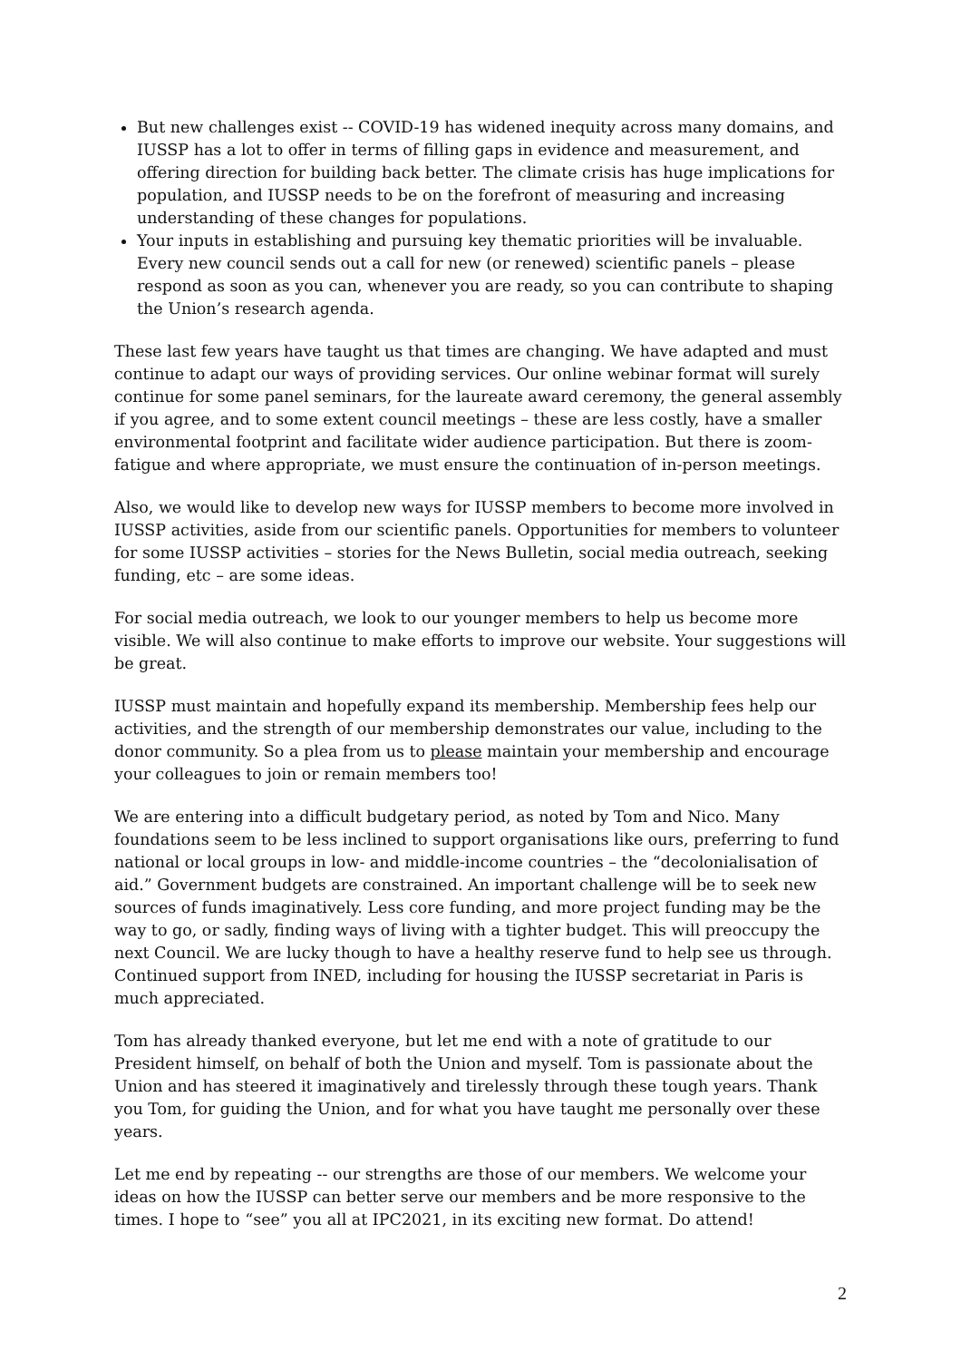But new challenges exist -- COVID-19 has widened inequity across many domains, and IUSSP has a lot to offer in terms of filling gaps in evidence and measurement, and offering direction for building back better. The climate crisis has huge implications for population, and IUSSP needs to be on the forefront of measuring and increasing understanding of these changes for populations.
Your inputs in establishing and pursuing key thematic priorities will be invaluable. Every new council sends out a call for new (or renewed) scientific panels – please respond as soon as you can, whenever you are ready, so you can contribute to shaping the Union’s research agenda.
These last few years have taught us that times are changing. We have adapted and must continue to adapt our ways of providing services. Our online webinar format will surely continue for some panel seminars, for the laureate award ceremony, the general assembly if you agree, and to some extent council meetings – these are less costly, have a smaller environmental footprint and facilitate wider audience participation. But there is zoom-fatigue and where appropriate, we must ensure the continuation of in-person meetings.
Also, we would like to develop new ways for IUSSP members to become more involved in IUSSP activities, aside from our scientific panels. Opportunities for members to volunteer for some IUSSP activities – stories for the News Bulletin, social media outreach, seeking funding, etc – are some ideas.
For social media outreach, we look to our younger members to help us become more visible. We will also continue to make efforts to improve our website. Your suggestions will be great.
IUSSP must maintain and hopefully expand its membership. Membership fees help our activities, and the strength of our membership demonstrates our value, including to the donor community. So a plea from us to please maintain your membership and encourage your colleagues to join or remain members too!
We are entering into a difficult budgetary period, as noted by Tom and Nico. Many foundations seem to be less inclined to support organisations like ours, preferring to fund national or local groups in low- and middle-income countries – the “decolonialisation of aid.” Government budgets are constrained. An important challenge will be to seek new sources of funds imaginatively. Less core funding, and more project funding may be the way to go, or sadly, finding ways of living with a tighter budget. This will preoccupy the next Council. We are lucky though to have a healthy reserve fund to help see us through. Continued support from INED, including for housing the IUSSP secretariat in Paris is much appreciated.
Tom has already thanked everyone, but let me end with a note of gratitude to our President himself, on behalf of both the Union and myself. Tom is passionate about the Union and has steered it imaginatively and tirelessly through these tough years. Thank you Tom, for guiding the Union, and for what you have taught me personally over these years.
Let me end by repeating -- our strengths are those of our members. We welcome your ideas on how the IUSSP can better serve our members and be more responsive to the times. I hope to “see” you all at IPC2021, in its exciting new format. Do attend!
2